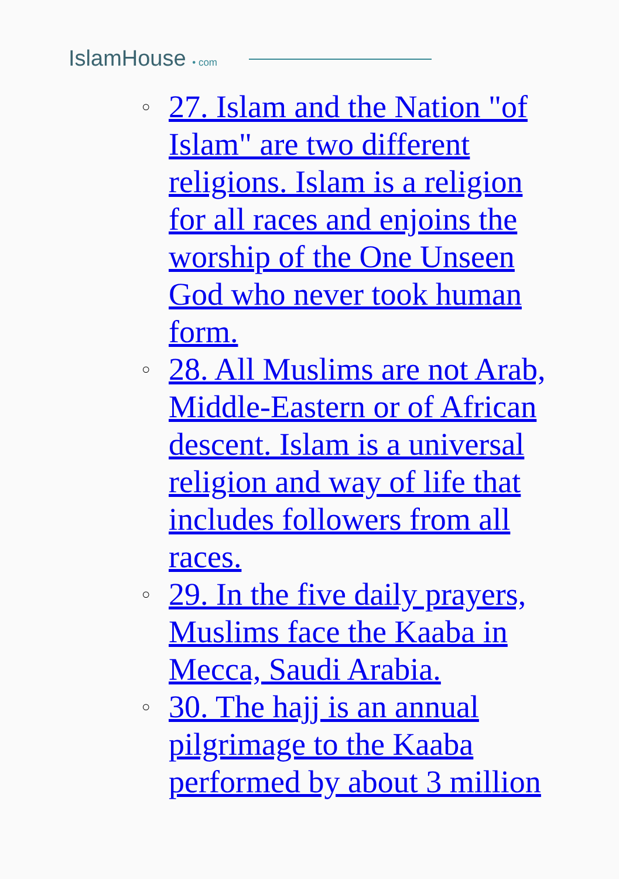IslamHouse • com
○ 27. Islam and the Nation "of Islam" are two different religions. Islam is a religion for all races and enjoins the worship of the One Unseen God who never took human form.
○ 28. All Muslims are not Arab, Middle-Eastern or of African descent. Islam is a universal religion and way of life that includes followers from all races.
○ 29. In the five daily prayers, Muslims face the Kaaba in Mecca, Saudi Arabia.
○ 30. The hajj is an annual pilgrimage to the Kaaba performed by about 3 million